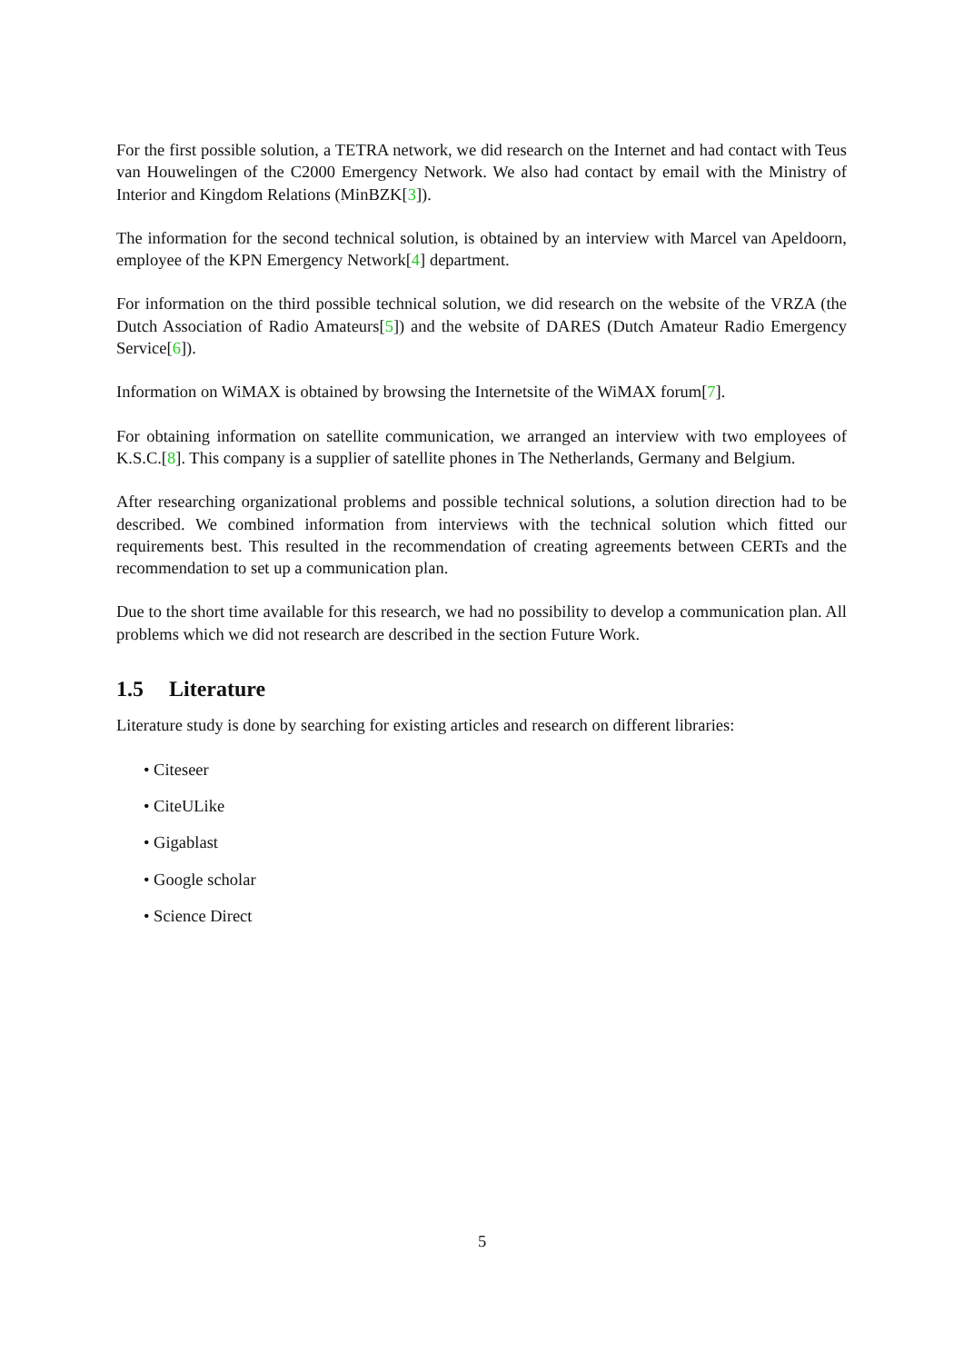For the first possible solution, a TETRA network, we did research on the Internet and had contact with Teus van Houwelingen of the C2000 Emergency Network. We also had contact by email with the Ministry of Interior and Kingdom Relations (MinBZK[3]).
The information for the second technical solution, is obtained by an interview with Marcel van Apeldoorn, employee of the KPN Emergency Network[4] department.
For information on the third possible technical solution, we did research on the website of the VRZA (the Dutch Association of Radio Amateurs[5]) and the website of DARES (Dutch Amateur Radio Emergency Service[6]).
Information on WiMAX is obtained by browsing the Internetsite of the WiMAX forum[7].
For obtaining information on satellite communication, we arranged an interview with two employees of K.S.C.[8]. This company is a supplier of satellite phones in The Netherlands, Germany and Belgium.
After researching organizational problems and possible technical solutions, a solution direction had to be described. We combined information from interviews with the technical solution which fitted our requirements best. This resulted in the recommendation of creating agreements between CERTs and the recommendation to set up a communication plan.
Due to the short time available for this research, we had no possibility to develop a communication plan. All problems which we did not research are described in the section Future Work.
1.5 Literature
Literature study is done by searching for existing articles and research on different libraries:
• Citeseer
• CiteULike
• Gigablast
• Google scholar
• Science Direct
5